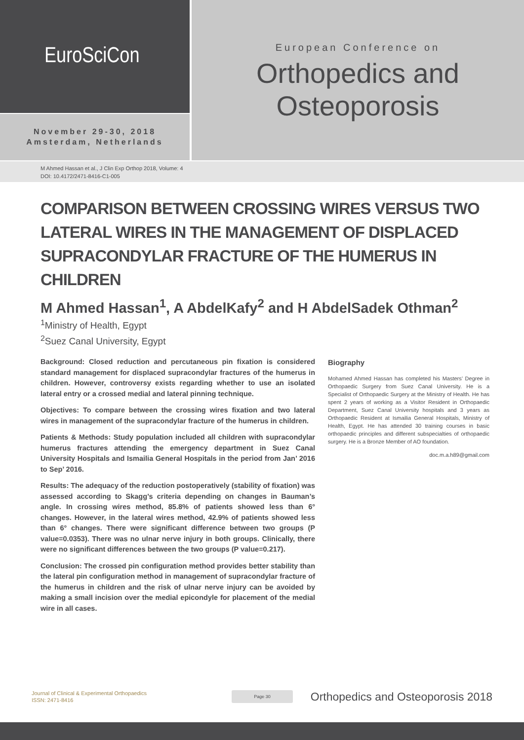EuroSciCon
November 29-30, 2018
Amsterdam, Netherlands
European Conference on
Orthopedics and
Osteoporosis
M Ahmed Hassan et al., J Clin Exp Orthop 2018, Volume: 4
DOI: 10.4172/2471-8416-C1-005
COMPARISON BETWEEN CROSSING WIRES VERSUS TWO LATERAL WIRES IN THE MANAGEMENT OF DISPLACED SUPRACONDYLAR FRACTURE OF THE HUMERUS IN CHILDREN
M Ahmed Hassan<sup>1</sup>, A AbdelKafy<sup>2</sup> and H AbdelSadek Othman<sup>2</sup>
<sup>1</sup> Ministry of Health, Egypt
<sup>2</sup> Suez Canal University, Egypt
Background: Closed reduction and percutaneous pin fixation is considered standard management for displaced supracondylar fractures of the humerus in children. However, controversy exists regarding whether to use an isolated lateral entry or a crossed medial and lateral pinning technique.
Objectives: To compare between the crossing wires fixation and two lateral wires in management of the supracondylar fracture of the humerus in children.
Patients & Methods: Study population included all children with supracondylar humerus fractures attending the emergency department in Suez Canal University Hospitals and Ismailia General Hospitals in the period from Jan’ 2016 to Sep’ 2016.
Results: The adequacy of the reduction postoperatively (stability of fixation) was assessed according to Skagg’s criteria depending on changes in Bauman’s angle. In crossing wires method, 85.8% of patients showed less than 6° changes. However, in the lateral wires method, 42.9% of patients showed less than 6° changes. There were significant difference between two groups (P value=0.0353). There was no ulnar nerve injury in both groups. Clinically, there were no significant differences between the two groups (P value=0.217).
Conclusion: The crossed pin configuration method provides better stability than the lateral pin configuration method in management of supracondylar fracture of the humerus in children and the risk of ulnar nerve injury can be avoided by making a small incision over the medial epicondyle for placement of the medial wire in all cases.
Biography
Mohamed Ahmed Hassan has completed his Masters’ Degree in Orthopaedic Surgery from Suez Canal University. He is a Specialist of Orthopaedic Surgery at the Ministry of Health. He has spent 2 years of working as a Visitor Resident in Orthopaedic Department, Suez Canal University hospitals and 3 years as Orthopaedic Resident at Ismailia General Hospitals, Ministry of Health, Egypt. He has attended 30 training courses in basic orthopaedic principles and different subspecialties of orthopaedic surgery. He is a Bronze Member of AO foundation.
doc.m.a.h89@gmail.com
Journal of Clinical & Experimental Orthopaedics
ISSN: 2471-8416
Page 30
Orthopedics and Osteoporosis 2018